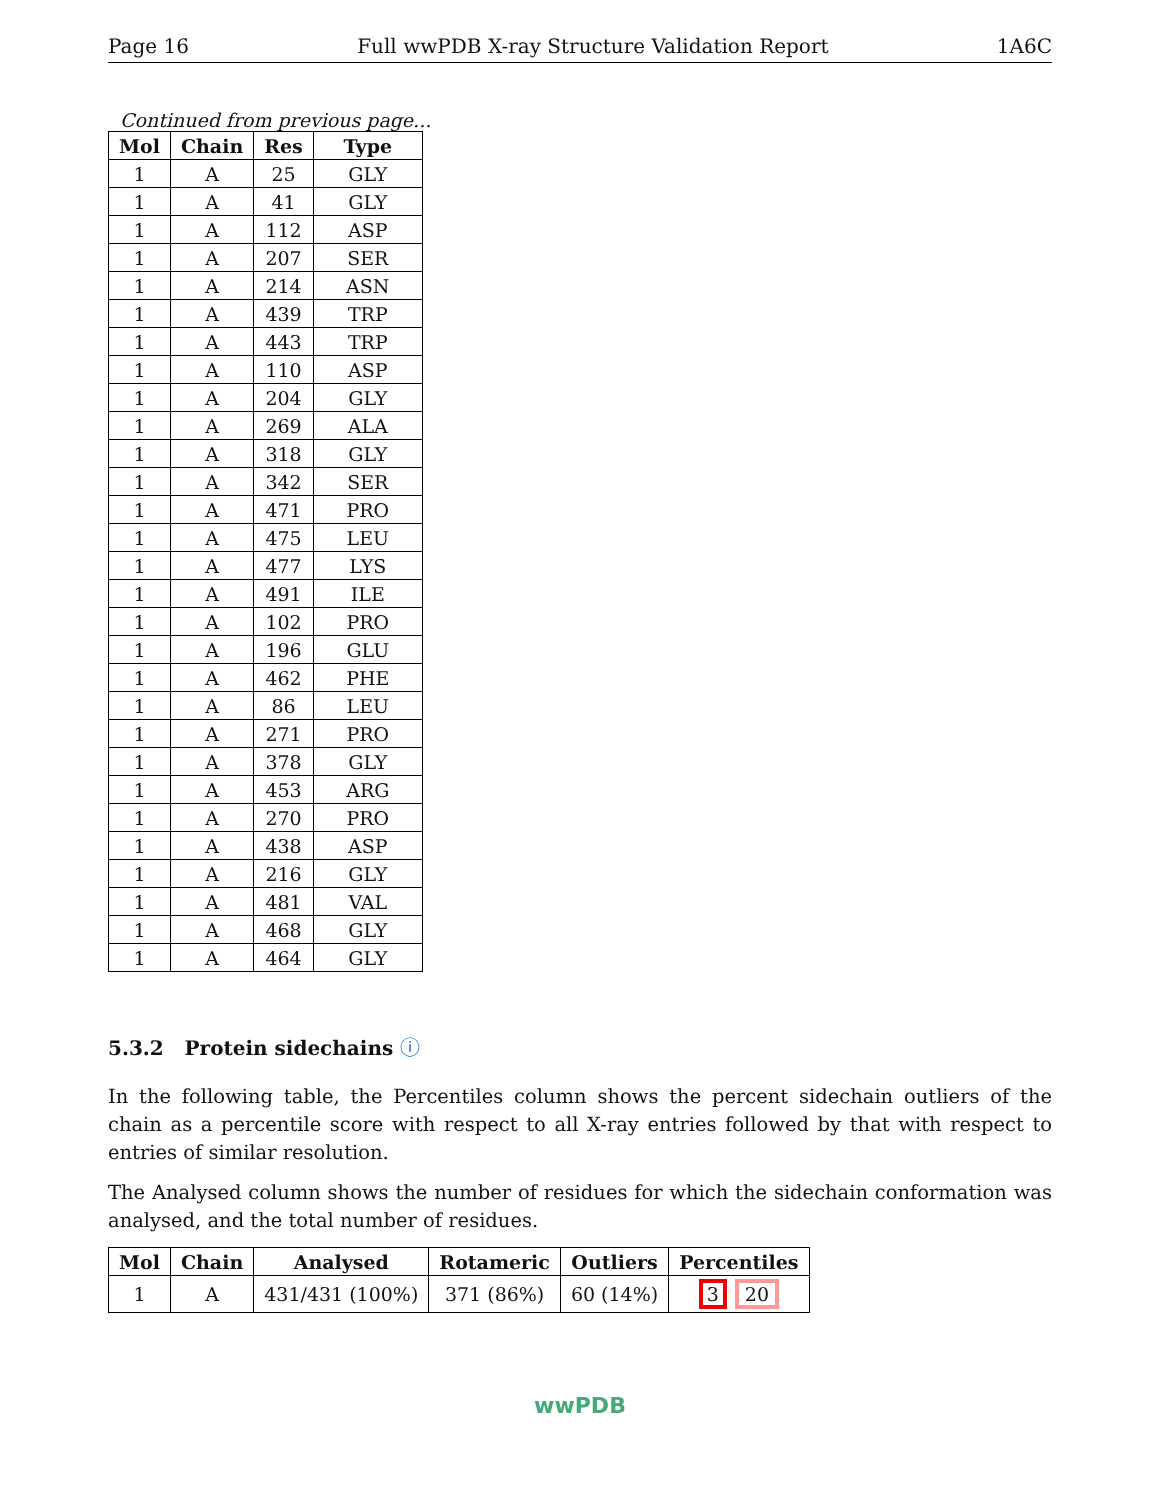Page 16 Full wwPDB X-ray Structure Validation Report 1A6C
Continued from previous page...
| Mol | Chain | Res | Type |
| --- | --- | --- | --- |
| 1 | A | 25 | GLY |
| 1 | A | 41 | GLY |
| 1 | A | 112 | ASP |
| 1 | A | 207 | SER |
| 1 | A | 214 | ASN |
| 1 | A | 439 | TRP |
| 1 | A | 443 | TRP |
| 1 | A | 110 | ASP |
| 1 | A | 204 | GLY |
| 1 | A | 269 | ALA |
| 1 | A | 318 | GLY |
| 1 | A | 342 | SER |
| 1 | A | 471 | PRO |
| 1 | A | 475 | LEU |
| 1 | A | 477 | LYS |
| 1 | A | 491 | ILE |
| 1 | A | 102 | PRO |
| 1 | A | 196 | GLU |
| 1 | A | 462 | PHE |
| 1 | A | 86 | LEU |
| 1 | A | 271 | PRO |
| 1 | A | 378 | GLY |
| 1 | A | 453 | ARG |
| 1 | A | 270 | PRO |
| 1 | A | 438 | ASP |
| 1 | A | 216 | GLY |
| 1 | A | 481 | VAL |
| 1 | A | 468 | GLY |
| 1 | A | 464 | GLY |
5.3.2 Protein sidechains ⓘ
In the following table, the Percentiles column shows the percent sidechain outliers of the chain as a percentile score with respect to all X-ray entries followed by that with respect to entries of similar resolution.
The Analysed column shows the number of residues for which the sidechain conformation was analysed, and the total number of residues.
| Mol | Chain | Analysed | Rotameric | Outliers | Percentiles |
| --- | --- | --- | --- | --- | --- |
| 1 | A | 431/431 (100%) | 371 (86%) | 60 (14%) | 3 20 |
wwPDB